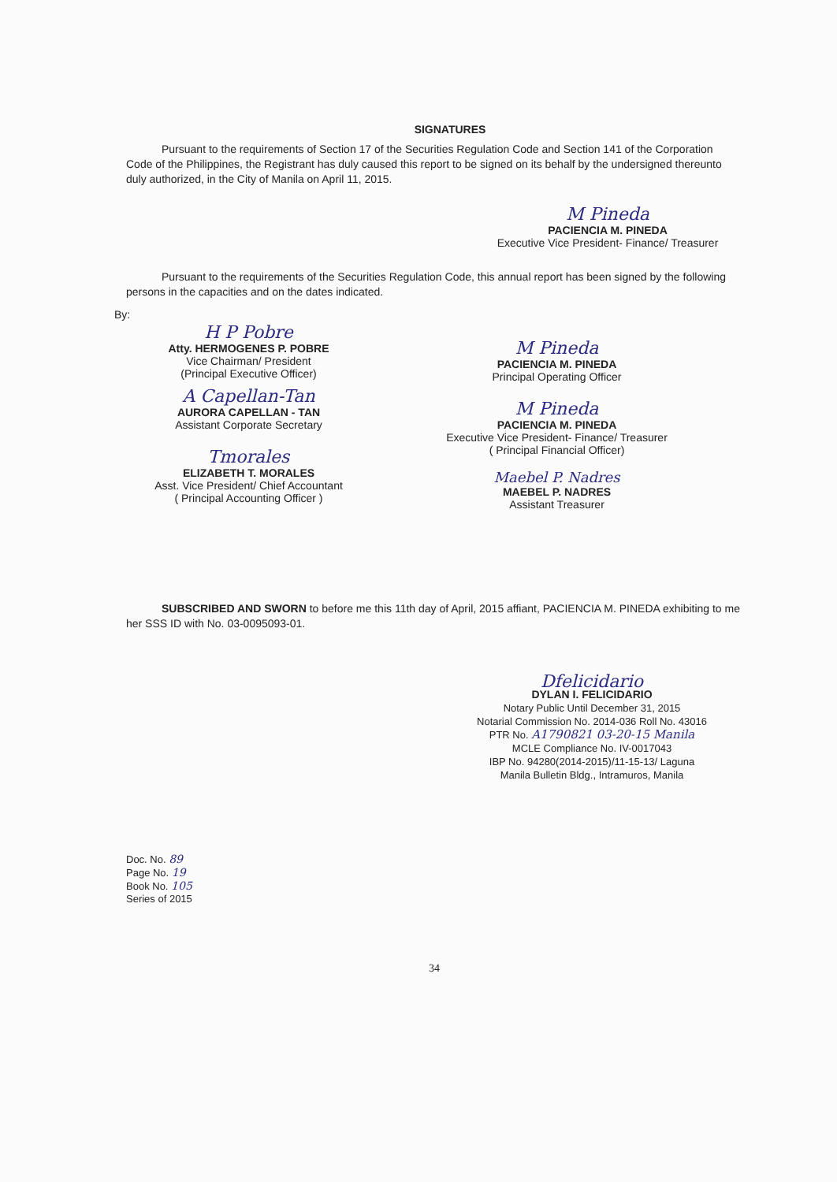SIGNATURES
Pursuant to the requirements of Section 17 of the Securities Regulation Code and Section 141 of the Corporation Code of the Philippines, the Registrant has duly caused this report to be signed on its behalf by the undersigned thereunto duly authorized, in the City of Manila on April 11, 2015.
M Pineda
PACIENCIA M. PINEDA
Executive Vice President- Finance/ Treasurer
Pursuant to the requirements of the Securities Regulation Code, this annual report has been signed by the following persons in the capacities and on the dates indicated.
By:
H P Pobre
Atty. HERMOGENES P. POBRE
Vice Chairman/ President
(Principal Executive Officer)
A Capellan-Tan
AURORA CAPELLAN - TAN
Assistant Corporate Secretary
Tmorales
ELIZABETH T. MORALES
Asst. Vice President/ Chief Accountant
( Principal Accounting Officer )
M Pineda
PACIENCIA M. PINEDA
Principal Operating Officer
M Pineda
PACIENCIA M. PINEDA
Executive Vice President- Finance/ Treasurer
( Principal Financial Officer)
Maebel P. Nadres
MAEBEL P. NADRES
Assistant Treasurer
SUBSCRIBED AND SWORN to before me this 11th day of April, 2015 affiant, PACIENCIA M. PINEDA exhibiting to me her SSS ID with No. 03-0095093-01.
Dfelicidario
DYLAN I. FELICIDARIO
Notary Public Until December 31, 2015
Notarial Commission No. 2014-036 Roll No. 43016
PTR No. A1790821 03-20-15 Manila
MCLE Compliance No. IV-0017043
IBP No. 94280(2014-2015)/11-15-13/ Laguna
Manila Bulletin Bldg., Intramuros, Manila
Doc. No. 89
Page No. 19
Book No. 105
Series of 2015
34